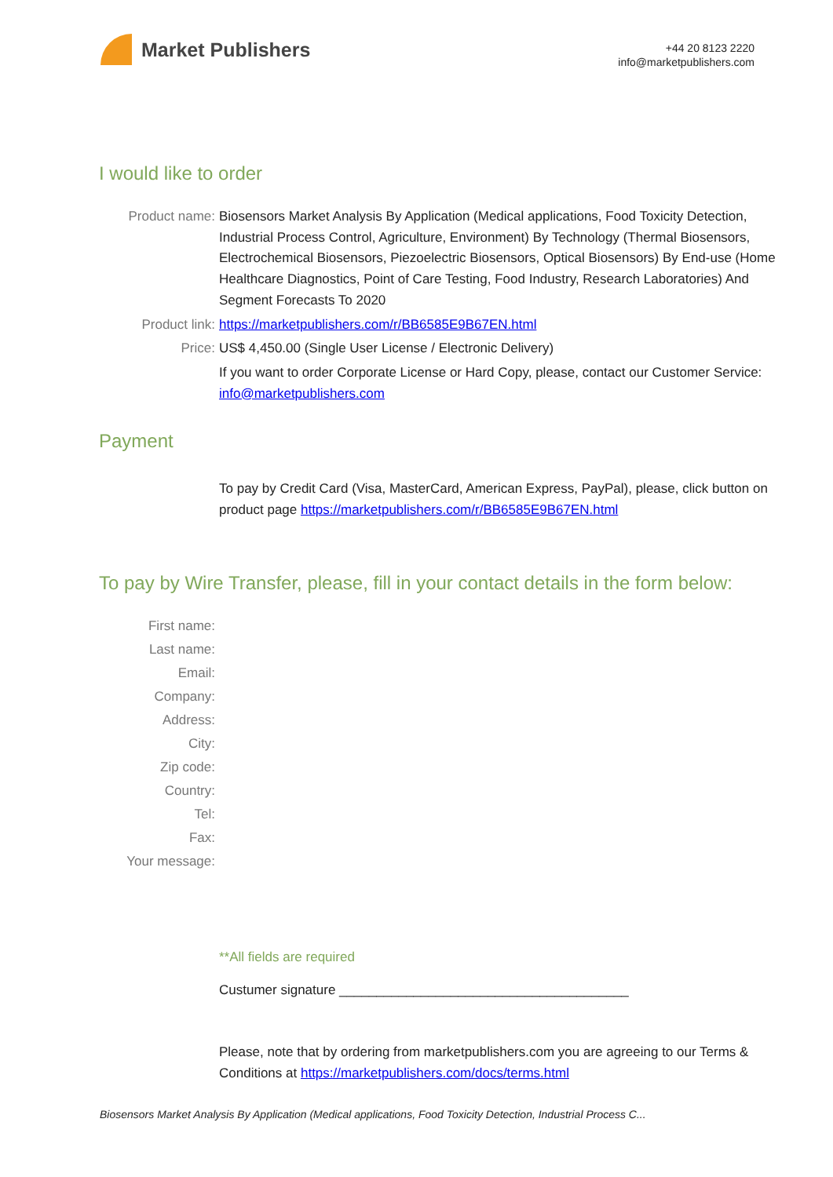Market Publishers
+44 20 8123 2220
info@marketpublishers.com
I would like to order
Product name: Biosensors Market Analysis By Application (Medical applications, Food Toxicity Detection, Industrial Process Control, Agriculture, Environment) By Technology (Thermal Biosensors, Electrochemical Biosensors, Piezoelectric Biosensors, Optical Biosensors) By End-use (Home Healthcare Diagnostics, Point of Care Testing, Food Industry, Research Laboratories) And Segment Forecasts To 2020
Product link: https://marketpublishers.com/r/BB6585E9B67EN.html
Price: US$ 4,450.00 (Single User License / Electronic Delivery)
If you want to order Corporate License or Hard Copy, please, contact our Customer Service:
info@marketpublishers.com
Payment
To pay by Credit Card (Visa, MasterCard, American Express, PayPal), please, click button on product page https://marketpublishers.com/r/BB6585E9B67EN.html
To pay by Wire Transfer, please, fill in your contact details in the form below:
First name:
Last name:
Email:
Company:
Address:
City:
Zip code:
Country:
Tel:
Fax:
Your message:
**All fields are required
Custumer signature _______________________________________
Please, note that by ordering from marketpublishers.com you are agreeing to our Terms & Conditions at https://marketpublishers.com/docs/terms.html
Biosensors Market Analysis By Application (Medical applications, Food Toxicity Detection, Industrial Process C...